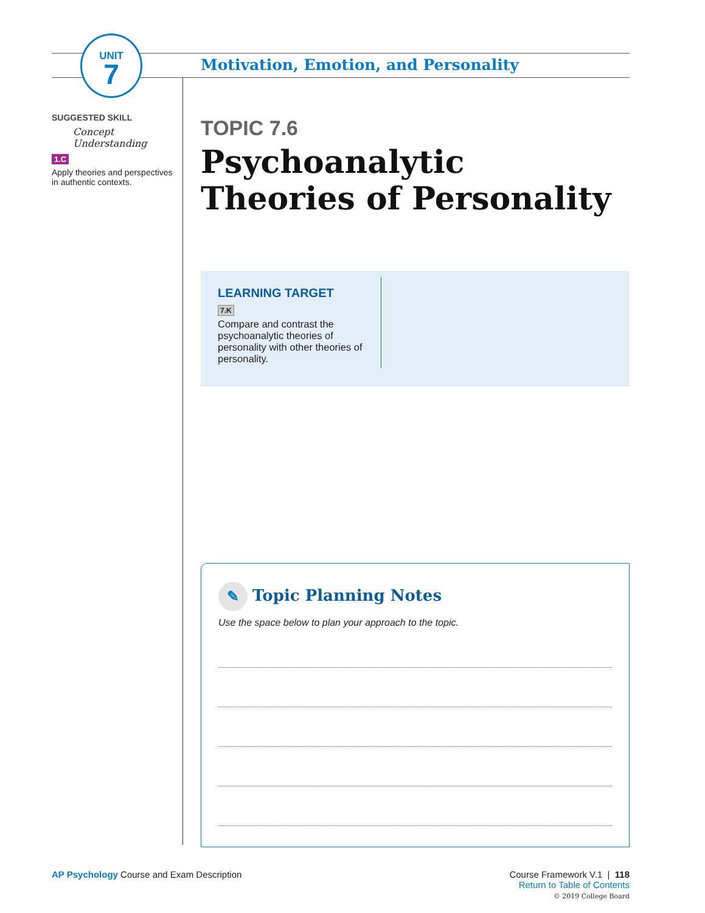UNIT
7
SUGGESTED SKILL
Concept Understanding
1.C
Apply theories and perspectives in authentic contexts.
Motivation, Emotion, and Personality
TOPIC 7.6
Psychoanalytic Theories of Personality
LEARNING TARGET
7.K
Compare and contrast the psychoanalytic theories of personality with other theories of personality.
✎ Topic Planning Notes
Use the space below to plan your approach to the topic.
Course Framework V.1 | 118
Return to Table of Contents
© 2019 College Board
AP Psychology Course and Exam Description